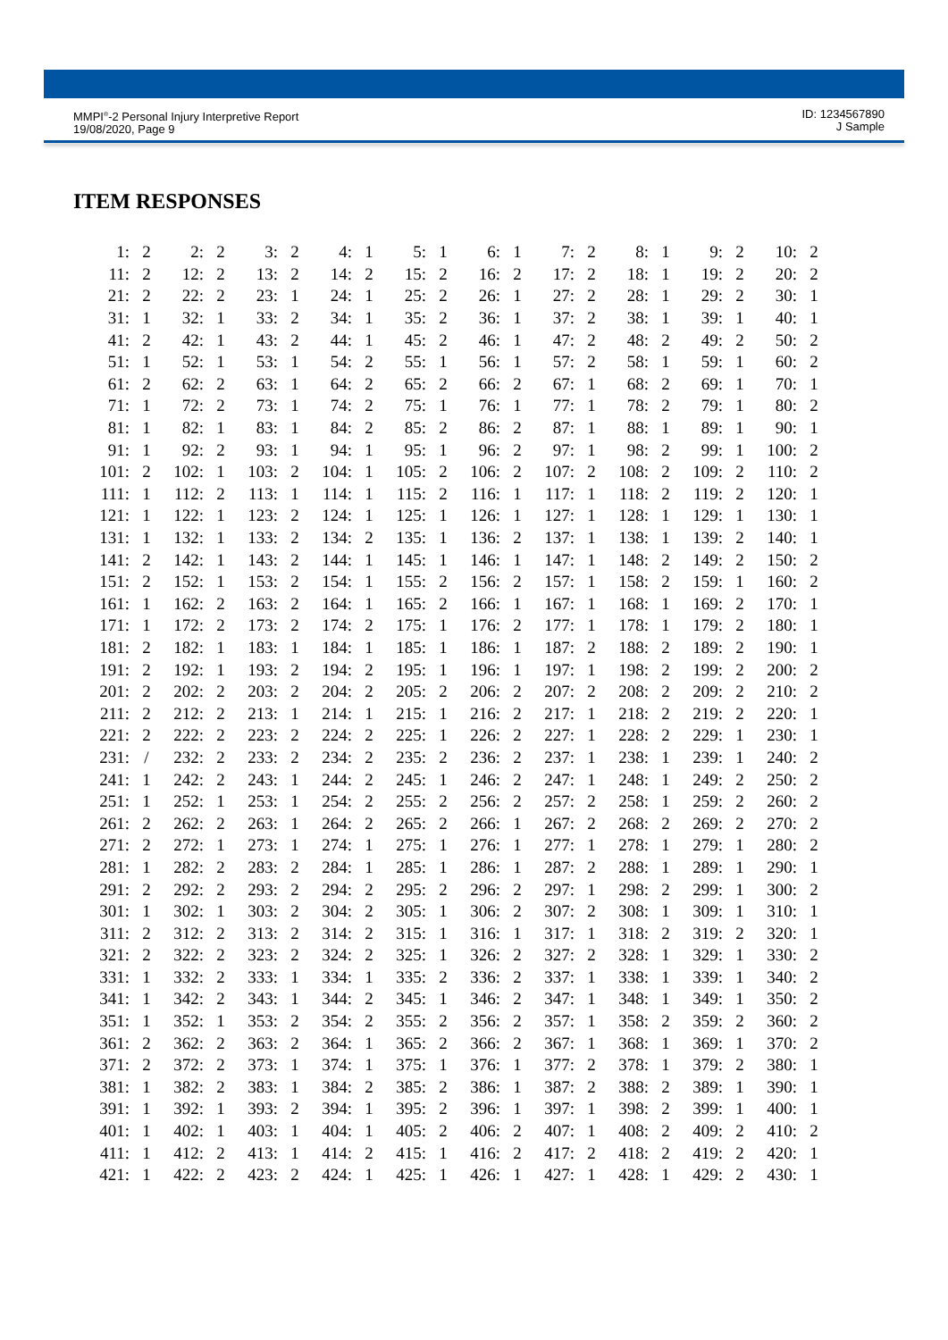MMPI<sup>®</sup>-2 Personal Injury Interpretive Report
19/08/2020, Page 9
ID: 1234567890
J Sample
ITEM RESPONSES
| 1: | 2 | 2: | 2 | 3: | 2 | 4: | 1 | 5: | 1 | 6: | 1 | 7: | 2 | 8: | 1 | 9: | 2 | 10: | 2 |
| 11: | 2 | 12: | 2 | 13: | 2 | 14: | 2 | 15: | 2 | 16: | 2 | 17: | 2 | 18: | 1 | 19: | 2 | 20: | 2 |
| 21: | 2 | 22: | 2 | 23: | 1 | 24: | 1 | 25: | 2 | 26: | 1 | 27: | 2 | 28: | 1 | 29: | 2 | 30: | 1 |
| 31: | 1 | 32: | 1 | 33: | 2 | 34: | 1 | 35: | 2 | 36: | 1 | 37: | 2 | 38: | 1 | 39: | 1 | 40: | 1 |
| 41: | 2 | 42: | 1 | 43: | 2 | 44: | 1 | 45: | 2 | 46: | 1 | 47: | 2 | 48: | 2 | 49: | 2 | 50: | 2 |
| 51: | 1 | 52: | 1 | 53: | 1 | 54: | 2 | 55: | 1 | 56: | 1 | 57: | 2 | 58: | 1 | 59: | 1 | 60: | 2 |
| 61: | 2 | 62: | 2 | 63: | 1 | 64: | 2 | 65: | 2 | 66: | 2 | 67: | 1 | 68: | 2 | 69: | 1 | 70: | 1 |
| 71: | 1 | 72: | 2 | 73: | 1 | 74: | 2 | 75: | 1 | 76: | 1 | 77: | 1 | 78: | 2 | 79: | 1 | 80: | 2 |
| 81: | 1 | 82: | 1 | 83: | 1 | 84: | 2 | 85: | 2 | 86: | 2 | 87: | 1 | 88: | 1 | 89: | 1 | 90: | 1 |
| 91: | 1 | 92: | 2 | 93: | 1 | 94: | 1 | 95: | 1 | 96: | 2 | 97: | 1 | 98: | 2 | 99: | 1 | 100: | 2 |
| 101: | 2 | 102: | 1 | 103: | 2 | 104: | 1 | 105: | 2 | 106: | 2 | 107: | 2 | 108: | 2 | 109: | 2 | 110: | 2 |
| 111: | 1 | 112: | 2 | 113: | 1 | 114: | 1 | 115: | 2 | 116: | 1 | 117: | 1 | 118: | 2 | 119: | 2 | 120: | 1 |
| 121: | 1 | 122: | 1 | 123: | 2 | 124: | 1 | 125: | 1 | 126: | 1 | 127: | 1 | 128: | 1 | 129: | 1 | 130: | 1 |
| 131: | 1 | 132: | 1 | 133: | 2 | 134: | 2 | 135: | 1 | 136: | 2 | 137: | 1 | 138: | 1 | 139: | 2 | 140: | 1 |
| 141: | 2 | 142: | 1 | 143: | 2 | 144: | 1 | 145: | 1 | 146: | 1 | 147: | 1 | 148: | 2 | 149: | 2 | 150: | 2 |
| 151: | 2 | 152: | 1 | 153: | 2 | 154: | 1 | 155: | 2 | 156: | 2 | 157: | 1 | 158: | 2 | 159: | 1 | 160: | 2 |
| 161: | 1 | 162: | 2 | 163: | 2 | 164: | 1 | 165: | 2 | 166: | 1 | 167: | 1 | 168: | 1 | 169: | 2 | 170: | 1 |
| 171: | 1 | 172: | 2 | 173: | 2 | 174: | 2 | 175: | 1 | 176: | 2 | 177: | 1 | 178: | 1 | 179: | 2 | 180: | 1 |
| 181: | 2 | 182: | 1 | 183: | 1 | 184: | 1 | 185: | 1 | 186: | 1 | 187: | 2 | 188: | 2 | 189: | 2 | 190: | 1 |
| 191: | 2 | 192: | 1 | 193: | 2 | 194: | 2 | 195: | 1 | 196: | 1 | 197: | 1 | 198: | 2 | 199: | 2 | 200: | 2 |
| 201: | 2 | 202: | 2 | 203: | 2 | 204: | 2 | 205: | 2 | 206: | 2 | 207: | 2 | 208: | 2 | 209: | 2 | 210: | 2 |
| 211: | 2 | 212: | 2 | 213: | 1 | 214: | 1 | 215: | 1 | 216: | 2 | 217: | 1 | 218: | 2 | 219: | 2 | 220: | 1 |
| 221: | 2 | 222: | 2 | 223: | 2 | 224: | 2 | 225: | 1 | 226: | 2 | 227: | 1 | 228: | 2 | 229: | 1 | 230: | 1 |
| 231: | / | 232: | 2 | 233: | 2 | 234: | 2 | 235: | 2 | 236: | 2 | 237: | 1 | 238: | 1 | 239: | 1 | 240: | 2 |
| 241: | 1 | 242: | 2 | 243: | 1 | 244: | 2 | 245: | 1 | 246: | 2 | 247: | 1 | 248: | 1 | 249: | 2 | 250: | 2 |
| 251: | 1 | 252: | 1 | 253: | 1 | 254: | 2 | 255: | 2 | 256: | 2 | 257: | 2 | 258: | 1 | 259: | 2 | 260: | 2 |
| 261: | 2 | 262: | 2 | 263: | 1 | 264: | 2 | 265: | 2 | 266: | 1 | 267: | 2 | 268: | 2 | 269: | 2 | 270: | 2 |
| 271: | 2 | 272: | 1 | 273: | 1 | 274: | 1 | 275: | 1 | 276: | 1 | 277: | 1 | 278: | 1 | 279: | 1 | 280: | 2 |
| 281: | 1 | 282: | 2 | 283: | 2 | 284: | 1 | 285: | 1 | 286: | 1 | 287: | 2 | 288: | 1 | 289: | 1 | 290: | 1 |
| 291: | 2 | 292: | 2 | 293: | 2 | 294: | 2 | 295: | 2 | 296: | 2 | 297: | 1 | 298: | 2 | 299: | 1 | 300: | 2 |
| 301: | 1 | 302: | 1 | 303: | 2 | 304: | 2 | 305: | 1 | 306: | 2 | 307: | 2 | 308: | 1 | 309: | 1 | 310: | 1 |
| 311: | 2 | 312: | 2 | 313: | 2 | 314: | 2 | 315: | 1 | 316: | 1 | 317: | 1 | 318: | 2 | 319: | 2 | 320: | 1 |
| 321: | 2 | 322: | 2 | 323: | 2 | 324: | 2 | 325: | 1 | 326: | 2 | 327: | 2 | 328: | 1 | 329: | 1 | 330: | 2 |
| 331: | 1 | 332: | 2 | 333: | 1 | 334: | 1 | 335: | 2 | 336: | 2 | 337: | 1 | 338: | 1 | 339: | 1 | 340: | 2 |
| 341: | 1 | 342: | 2 | 343: | 1 | 344: | 2 | 345: | 1 | 346: | 2 | 347: | 1 | 348: | 1 | 349: | 1 | 350: | 2 |
| 351: | 1 | 352: | 1 | 353: | 2 | 354: | 2 | 355: | 2 | 356: | 2 | 357: | 1 | 358: | 2 | 359: | 2 | 360: | 2 |
| 361: | 2 | 362: | 2 | 363: | 2 | 364: | 1 | 365: | 2 | 366: | 2 | 367: | 1 | 368: | 1 | 369: | 1 | 370: | 2 |
| 371: | 2 | 372: | 2 | 373: | 1 | 374: | 1 | 375: | 1 | 376: | 1 | 377: | 2 | 378: | 1 | 379: | 2 | 380: | 1 |
| 381: | 1 | 382: | 2 | 383: | 1 | 384: | 2 | 385: | 2 | 386: | 1 | 387: | 2 | 388: | 2 | 389: | 1 | 390: | 1 |
| 391: | 1 | 392: | 1 | 393: | 2 | 394: | 1 | 395: | 2 | 396: | 1 | 397: | 1 | 398: | 2 | 399: | 1 | 400: | 1 |
| 401: | 1 | 402: | 1 | 403: | 1 | 404: | 1 | 405: | 2 | 406: | 2 | 407: | 1 | 408: | 2 | 409: | 2 | 410: | 2 |
| 411: | 1 | 412: | 2 | 413: | 1 | 414: | 2 | 415: | 1 | 416: | 2 | 417: | 2 | 418: | 2 | 419: | 2 | 420: | 1 |
| 421: | 1 | 422: | 2 | 423: | 2 | 424: | 1 | 425: | 1 | 426: | 1 | 427: | 1 | 428: | 1 | 429: | 2 | 430: | 1 |